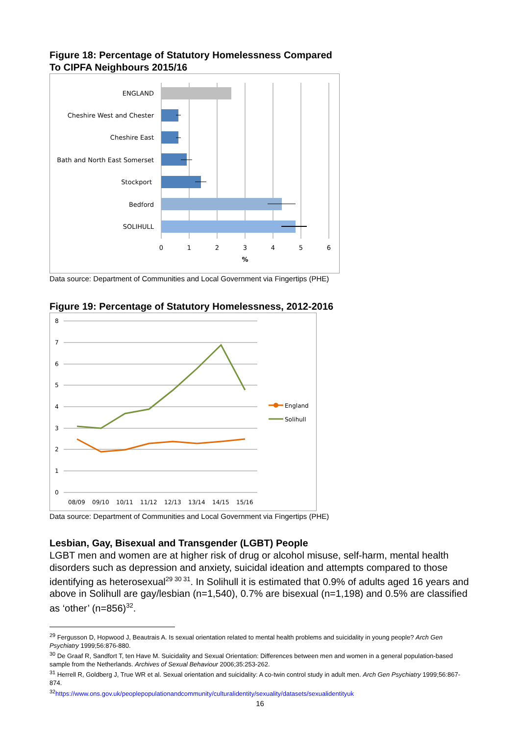Figure 18: Percentage of Statutory Homelessness Compared
To CIPFA Neighbours 2015/16
ENGLAND
Cheshire West and Chester
Cheshire East
Bath and North East Somerset
Stockport
Bedford
SOLIHULL
0
1
2
3
4
5
6
%
Data source: Department of Communities and Local Government via Fingertips (PHE)
Figure 19: Percentage of Statutory Homelessness, 2012-2016
8
7
6
5
4
3
2
1
0
08/09
09/10
10/11
11/12
12/13
13/14
14/15
15/16
England
Solihull
Data source: Department of Communities and Local Government via Fingertips (PHE)
Lesbian, Gay, Bisexual and Transgender (LGBT) People
LGBT men and women are at higher risk of drug or alcohol misuse, self-harm, mental health disorders such as depression and anxiety, suicidal ideation and attempts compared to those identifying as heterosexual<sup>29 30 31</sup>. In Solihull it is estimated that 0.9% of adults aged 16 years and above in Solihull are gay/lesbian (n=1,540), 0.7% are bisexual (n=1,198) and 0.5% are classified as ‘other’ (n=856)<sup>32</sup>.
<sup>29</sup> Fergusson D, Hopwood J, Beautrais A. Is sexual orientation related to mental health problems and suicidality in young people? Arch Gen Psychiatry 1999;56:876-880.
<sup>30</sup> De Graaf R, Sandfort T, ten Have M. Suicidality and Sexual Orientation: Differences between men and women in a general population-based sample from the Netherlands. Archives of Sexual Behaviour 2006;35:253-262.
<sup>31</sup> Herrell R, Goldberg J, True WR et al. Sexual orientation and suicidality: A co-twin control study in adult men. Arch Gen Psychiatry 1999;56:867-874.
<sup>32</sup> https://www.ons.gov.uk/peoplepopulationandcommunity/culturalidentity/sexuality/datasets/sexualidentityuk
16